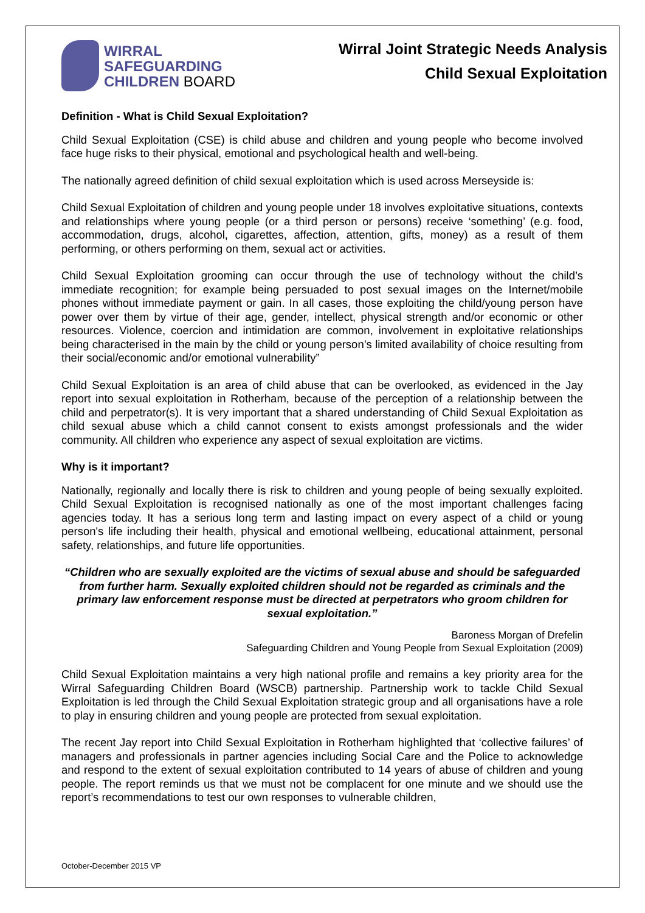WIRRAL
SAFEGUARDING
CHILDREN BOARD
Wirral Joint Strategic Needs Analysis
Child Sexual Exploitation
Definition - What is Child Sexual Exploitation?
Child Sexual Exploitation (CSE) is child abuse and children and young people who become involved face huge risks to their physical, emotional and psychological health and well-being.
The nationally agreed definition of child sexual exploitation which is used across Merseyside is:
Child Sexual Exploitation of children and young people under 18 involves exploitative situations, contexts and relationships where young people (or a third person or persons) receive ‘something’ (e.g. food, accommodation, drugs, alcohol, cigarettes, affection, attention, gifts, money) as a result of them performing, or others performing on them, sexual act or activities.
Child Sexual Exploitation grooming can occur through the use of technology without the child’s immediate recognition; for example being persuaded to post sexual images on the Internet/mobile phones without immediate payment or gain. In all cases, those exploiting the child/young person have power over them by virtue of their age, gender, intellect, physical strength and/or economic or other resources. Violence, coercion and intimidation are common, involvement in exploitative relationships being characterised in the main by the child or young person’s limited availability of choice resulting from their social/economic and/or emotional vulnerability”
Child Sexual Exploitation is an area of child abuse that can be overlooked, as evidenced in the Jay report into sexual exploitation in Rotherham, because of the perception of a relationship between the child and perpetrator(s). It is very important that a shared understanding of Child Sexual Exploitation as child sexual abuse which a child cannot consent to exists amongst professionals and the wider community. All children who experience any aspect of sexual exploitation are victims.
Why is it important?
Nationally, regionally and locally there is risk to children and young people of being sexually exploited. Child Sexual Exploitation is recognised nationally as one of the most important challenges facing agencies today. It has a serious long term and lasting impact on every aspect of a child or young person's life including their health, physical and emotional wellbeing, educational attainment, personal safety, relationships, and future life opportunities.
“Children who are sexually exploited are the victims of sexual abuse and should be safeguarded from further harm. Sexually exploited children should not be regarded as criminals and the primary law enforcement response must be directed at perpetrators who groom children for sexual exploitation.”
Baroness Morgan of Drefelin
Safeguarding Children and Young People from Sexual Exploitation (2009)
Child Sexual Exploitation maintains a very high national profile and remains a key priority area for the Wirral Safeguarding Children Board (WSCB) partnership. Partnership work to tackle Child Sexual Exploitation is led through the Child Sexual Exploitation strategic group and all organisations have a role to play in ensuring children and young people are protected from sexual exploitation.
The recent Jay report into Child Sexual Exploitation in Rotherham highlighted that ‘collective failures’ of managers and professionals in partner agencies including Social Care and the Police to acknowledge and respond to the extent of sexual exploitation contributed to 14 years of abuse of children and young people. The report reminds us that we must not be complacent for one minute and we should use the report’s recommendations to test our own responses to vulnerable children,
October-December 2015 VP